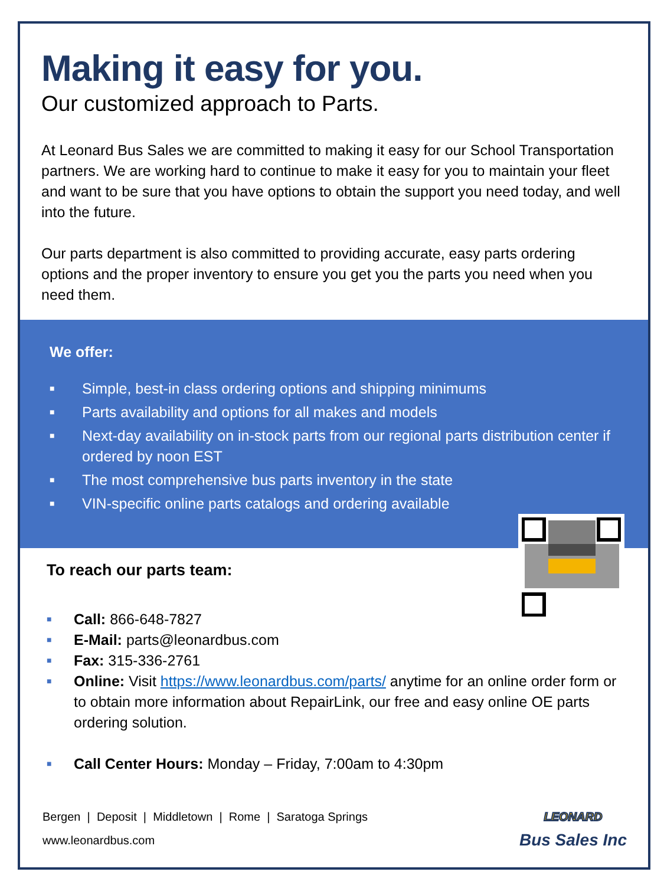Making it easy for you.
Our customized approach to Parts.
At Leonard Bus Sales we are committed to making it easy for our School Transportation partners. We are working hard to continue to make it easy for you to maintain your fleet and want to be sure that you have options to obtain the support you need today, and well into the future.
Our parts department is also committed to providing accurate, easy parts ordering options and the proper inventory to ensure you get you the parts you need when you need them.
We offer:
■ Simple, best-in class ordering options and shipping minimums
■ Parts availability and options for all makes and models
■ Next-day availability on in-stock parts from our regional parts distribution center if ordered by noon EST
■ The most comprehensive bus parts inventory in the state
■ VIN-specific online parts catalogs and ordering available
To reach our parts team:
■ Call: 866-648-7827
■ E-Mail: parts@leonardbus.com
■ Fax: 315-336-2761
■ Online: Visit https://www.leonardbus.com/parts/ anytime for an online order form or to obtain more information about RepairLink, our free and easy online OE parts ordering solution.
■ Call Center Hours: Monday – Friday, 7:00am to 4:30pm
Bergen | Deposit | Middletown | Rome | Saratoga Springs
www.leonardbus.com
LEONARD
Bus Sales Inc